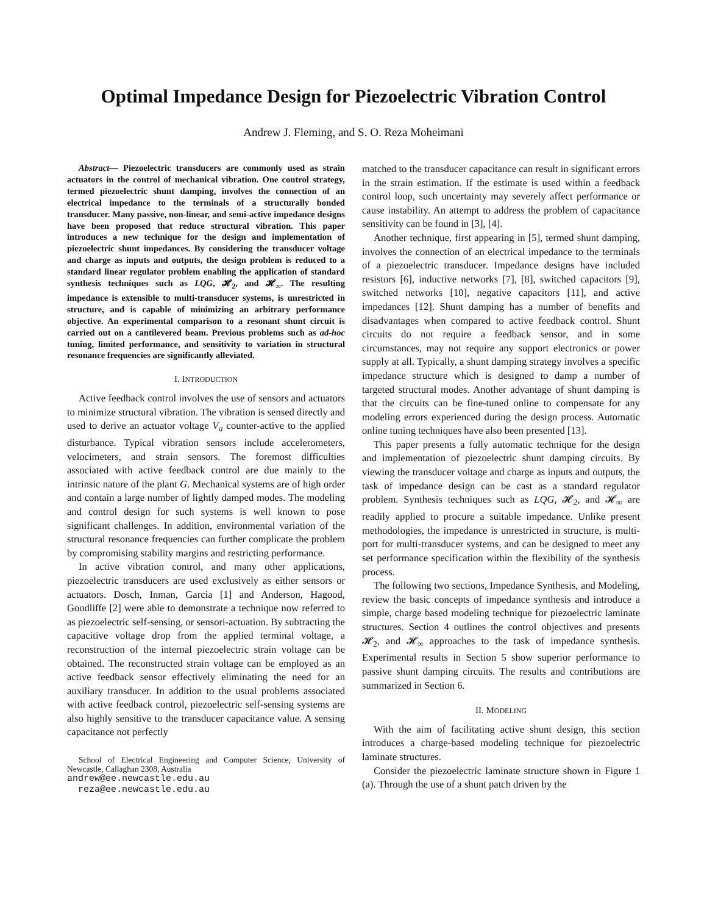Optimal Impedance Design for Piezoelectric Vibration Control
Andrew J. Fleming, and S. O. Reza Moheimani
Abstract— Piezoelectric transducers are commonly used as strain actuators in the control of mechanical vibration. One control strategy, termed piezoelectric shunt damping, involves the connection of an electrical impedance to the terminals of a structurally bonded transducer. Many passive, non-linear, and semi-active impedance designs have been proposed that reduce structural vibration. This paper introduces a new technique for the design and implementation of piezoelectric shunt impedances. By considering the transducer voltage and charge as inputs and outputs, the design problem is reduced to a standard linear regulator problem enabling the application of standard synthesis techniques such as LQG, 𝓗<sub>2</sub>, and 𝓗<sub>∞</sub>. The resulting impedance is extensible to multi-transducer systems, is unrestricted in structure, and is capable of minimizing an arbitrary performance objective. An experimental comparison to a resonant shunt circuit is carried out on a cantilevered beam. Previous problems such as ad-hoc tuning, limited performance, and sensitivity to variation in structural resonance frequencies are significantly alleviated.
I. INTRODUCTION
Active feedback control involves the use of sensors and actuators to minimize structural vibration. The vibration is sensed directly and used to derive an actuator voltage V<sub>a</sub> counter-active to the applied disturbance. Typical vibration sensors include accelerometers, velocimeters, and strain sensors. The foremost difficulties associated with active feedback control are due mainly to the intrinsic nature of the plant G. Mechanical systems are of high order and contain a large number of lightly damped modes. The modeling and control design for such systems is well known to pose significant challenges. In addition, environmental variation of the structural resonance frequencies can further complicate the problem by compromising stability margins and restricting performance.
In active vibration control, and many other applications, piezoelectric transducers are used exclusively as either sensors or actuators. Dosch, Inman, Garcia [1] and Anderson, Hagood, Goodliffe [2] were able to demonstrate a technique now referred to as piezoelectric self-sensing, or sensori-actuation. By subtracting the capacitive voltage drop from the applied terminal voltage, a reconstruction of the internal piezoelectric strain voltage can be obtained. The reconstructed strain voltage can be employed as an active feedback sensor effectively eliminating the need for an auxiliary transducer. In addition to the usual problems associated with active feedback control, piezoelectric self-sensing systems are also highly sensitive to the transducer capacitance value. A sensing capacitance not perfectly
School of Electrical Engineering and Computer Science, University of Newcastle, Callaghan 2308, Australia
andrew@ee.newcastle.edu.au
reza@ee.newcastle.edu.au
matched to the transducer capacitance can result in significant errors in the strain estimation. If the estimate is used within a feedback control loop, such uncertainty may severely affect performance or cause instability. An attempt to address the problem of capacitance sensitivity can be found in [3], [4].
Another technique, first appearing in [5], termed shunt damping, involves the connection of an electrical impedance to the terminals of a piezoelectric transducer. Impedance designs have included resistors [6], inductive networks [7], [8], switched capacitors [9], switched networks [10], negative capacitors [11], and active impedances [12]. Shunt damping has a number of benefits and disadvantages when compared to active feedback control. Shunt circuits do not require a feedback sensor, and in some circumstances, may not require any support electronics or power supply at all. Typically, a shunt damping strategy involves a specific impedance structure which is designed to damp a number of targeted structural modes. Another advantage of shunt damping is that the circuits can be fine-tuned online to compensate for any modeling errors experienced during the design process. Automatic online tuning techniques have also been presented [13].
This paper presents a fully automatic technique for the design and implementation of piezoelectric shunt damping circuits. By viewing the transducer voltage and charge as inputs and outputs, the task of impedance design can be cast as a standard regulator problem. Synthesis techniques such as LQG, 𝓗<sub>2</sub>, and 𝓗<sub>∞</sub> are readily applied to procure a suitable impedance. Unlike present methodologies, the impedance is unrestricted in structure, is multi-port for multi-transducer systems, and can be designed to meet any set performance specification within the flexibility of the synthesis process.
The following two sections, Impedance Synthesis, and Modeling, review the basic concepts of impedance synthesis and introduce a simple, charge based modeling technique for piezoelectric laminate structures. Section 4 outlines the control objectives and presents 𝓗<sub>2</sub>, and 𝓗<sub>∞</sub> approaches to the task of impedance synthesis. Experimental results in Section 5 show superior performance to passive shunt damping circuits. The results and contributions are summarized in Section 6.
II. MODELING
With the aim of facilitating active shunt design, this section introduces a charge-based modeling technique for piezoelectric laminate structures.
Consider the piezoelectric laminate structure shown in Figure 1 (a). Through the use of a shunt patch driven by the